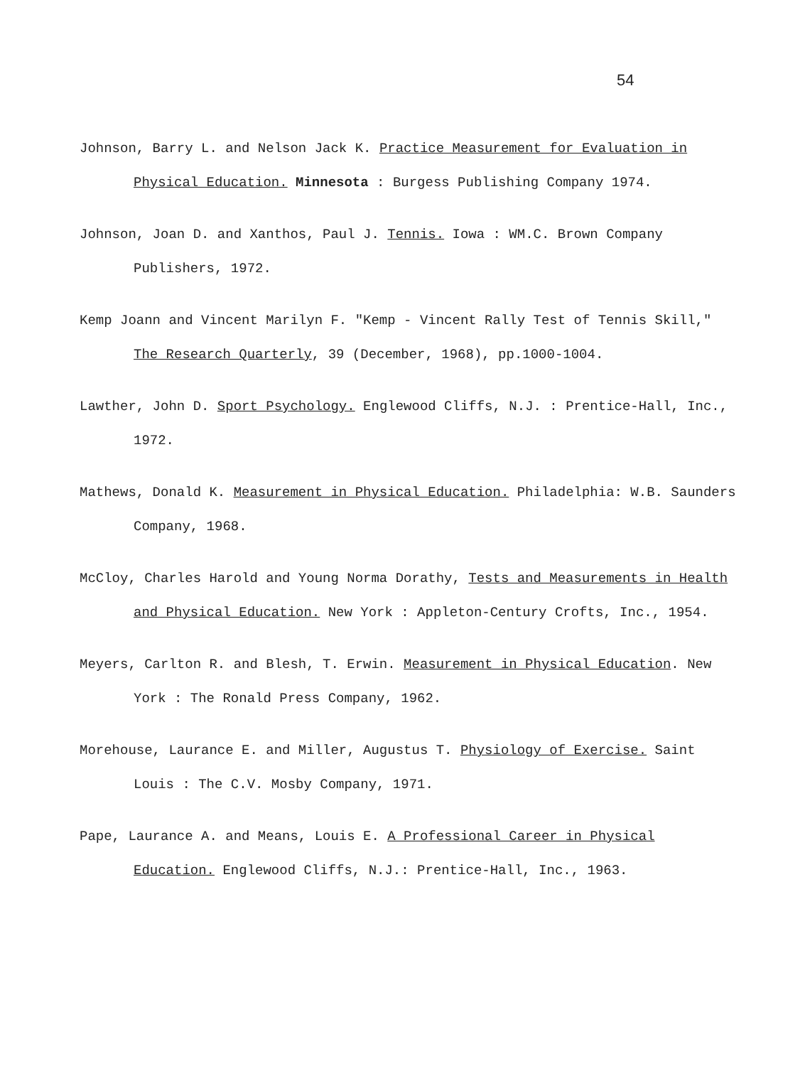54
Johnson, Barry L. and Nelson Jack K. Practice Measurement for Evaluation in Physical Education. Minnesota : Burgess Publishing Company 1974.
Johnson, Joan D. and Xanthos, Paul J. Tennis. Iowa : WM.C. Brown Company Publishers, 1972.
Kemp Joann and Vincent Marilyn F. "Kemp - Vincent Rally Test of Tennis Skill," The Research Quarterly, 39 (December, 1968), pp.1000-1004.
Lawther, John D. Sport Psychology. Englewood Cliffs, N.J. : Prentice-Hall, Inc., 1972.
Mathews, Donald K. Measurement in Physical Education. Philadelphia: W.B. Saunders Company, 1968.
McCloy, Charles Harold and Young Norma Dorathy, Tests and Measurements in Health and Physical Education. New York : Appleton-Century Crofts, Inc., 1954.
Meyers, Carlton R. and Blesh, T. Erwin. Measurement in Physical Education. New York : The Ronald Press Company, 1962.
Morehouse, Laurance E. and Miller, Augustus T. Physiology of Exercise. Saint Louis : The C.V. Mosby Company, 1971.
Pape, Laurance A. and Means, Louis E. A Professional Career in Physical Education. Englewood Cliffs, N.J.: Prentice-Hall, Inc., 1963.